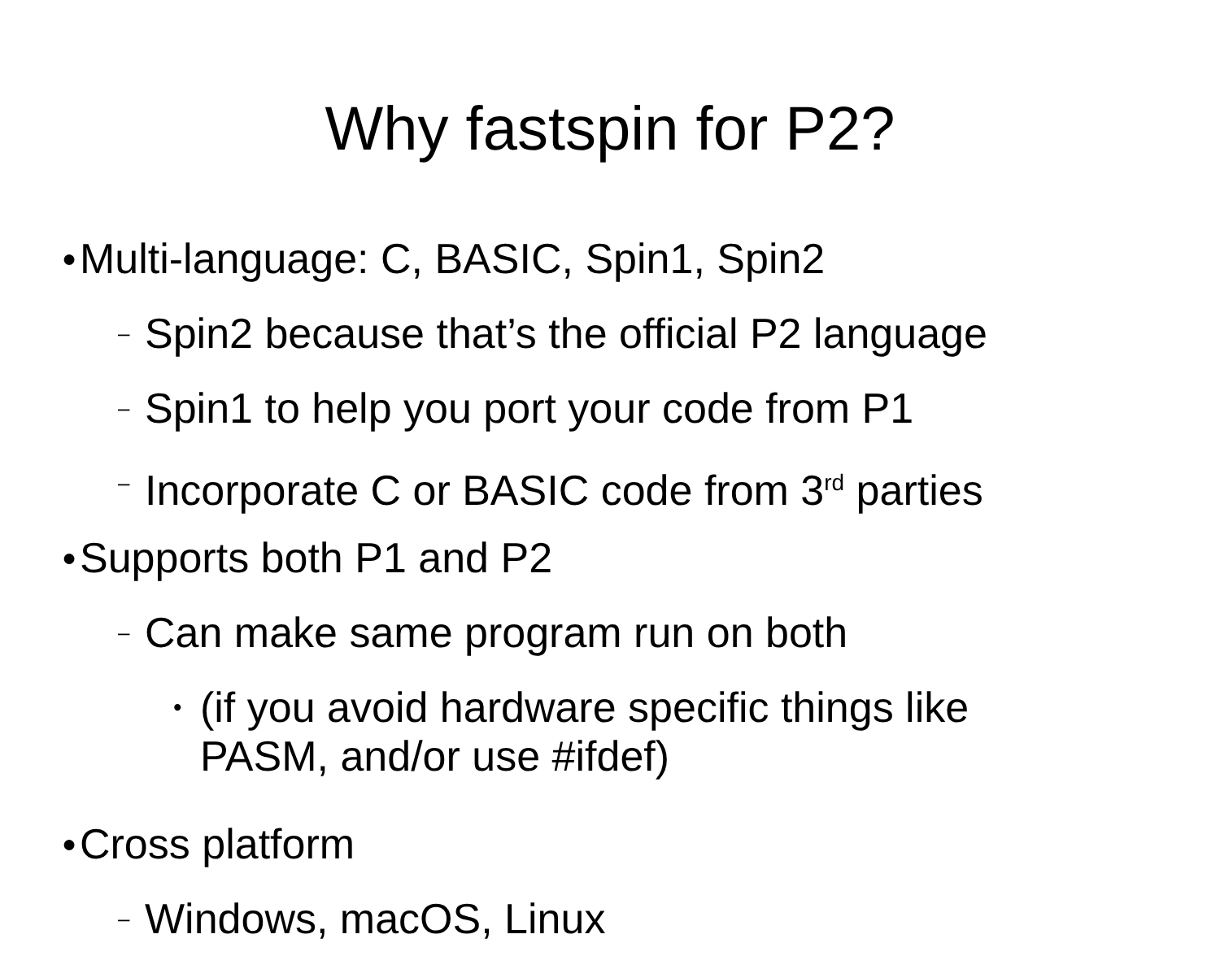Why fastspin for P2?
● Multi-language: C, BASIC, Spin1, Spin2
– Spin2 because that’s the official P2 language
– Spin1 to help you port your code from P1
– Incorporate C or BASIC code from 3<sup>rd</sup> parties
● Supports both P1 and P2
– Can make same program run on both
• (if you avoid hardware specific things like
PASM, and/or use #ifdef)
● Cross platform
– Windows, macOS, Linux